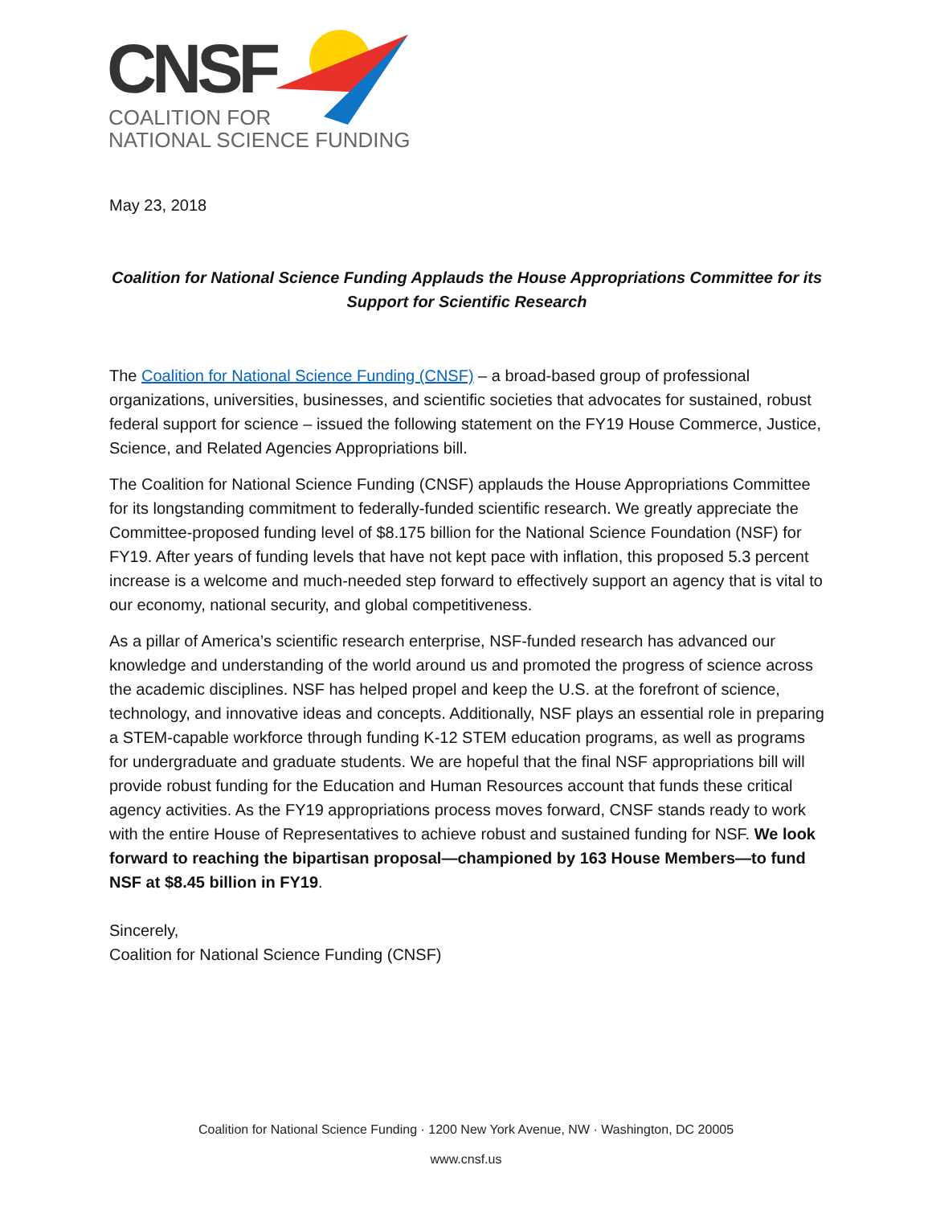CNSF
COALITION FOR
NATIONAL SCIENCE FUNDING
May 23, 2018
Coalition for National Science Funding Applauds the House Appropriations Committee for its Support for Scientific Research
The Coalition for National Science Funding (CNSF) – a broad-based group of professional organizations, universities, businesses, and scientific societies that advocates for sustained, robust federal support for science – issued the following statement on the FY19 House Commerce, Justice, Science, and Related Agencies Appropriations bill.
The Coalition for National Science Funding (CNSF) applauds the House Appropriations Committee for its longstanding commitment to federally-funded scientific research. We greatly appreciate the Committee-proposed funding level of $8.175 billion for the National Science Foundation (NSF) for FY19. After years of funding levels that have not kept pace with inflation, this proposed 5.3 percent increase is a welcome and much-needed step forward to effectively support an agency that is vital to our economy, national security, and global competitiveness.
As a pillar of America’s scientific research enterprise, NSF-funded research has advanced our knowledge and understanding of the world around us and promoted the progress of science across the academic disciplines. NSF has helped propel and keep the U.S. at the forefront of science, technology, and innovative ideas and concepts. Additionally, NSF plays an essential role in preparing a STEM-capable workforce through funding K-12 STEM education programs, as well as programs for undergraduate and graduate students. We are hopeful that the final NSF appropriations bill will provide robust funding for the Education and Human Resources account that funds these critical agency activities. As the FY19 appropriations process moves forward, CNSF stands ready to work with the entire House of Representatives to achieve robust and sustained funding for NSF. We look forward to reaching the bipartisan proposal—championed by 163 House Members—to fund NSF at $8.45 billion in FY19.
Sincerely,
Coalition for National Science Funding (CNSF)
Coalition for National Science Funding · 1200 New York Avenue, NW · Washington, DC 20005
www.cnsf.us